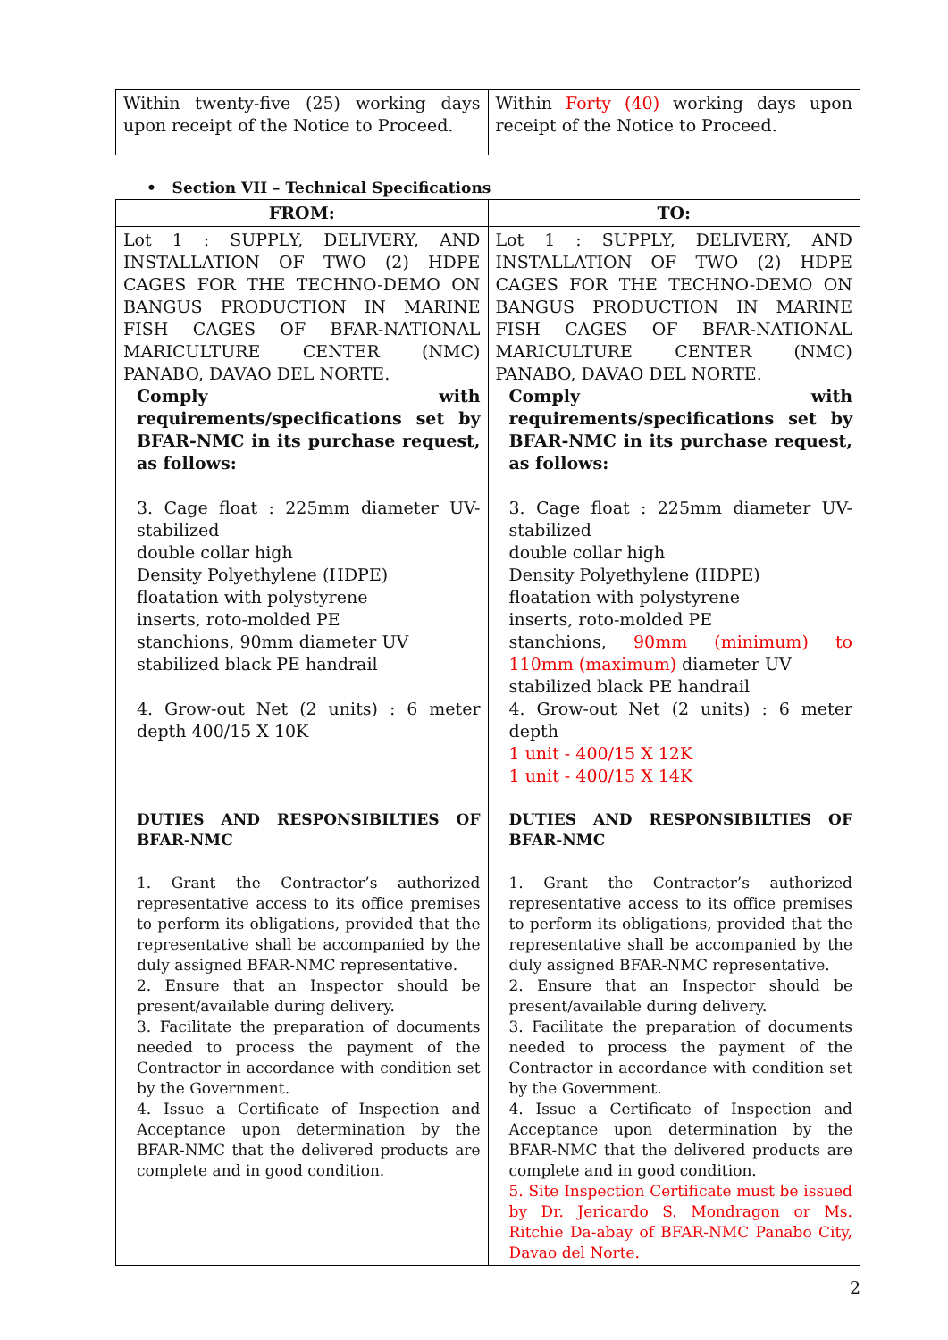| Within twenty-five (25) working days upon receipt of the Notice to Proceed. | Within Forty (40) working days upon receipt of the Notice to Proceed. |
• Section VII – Technical Specifications
| FROM: | TO: |
| --- | --- |
| Lot 1 : SUPPLY, DELIVERY, AND INSTALLATION OF TWO (2) HDPE CAGES FOR THE TECHNO-DEMO ON BANGUS PRODUCTION IN MARINE FISH CAGES OF BFAR-NATIONAL MARICULTURE CENTER (NMC) PANABO, DAVAO DEL NORTE. Comply with requirements/specifications set by BFAR-NMC in its purchase request, as follows: 3. Cage float : 225mm diameter UV-stabilized double collar high Density Polyethylene (HDPE) floatation with polystyrene inserts, roto-molded PE stanchions, 90mm diameter UV stabilized black PE handrail 4. Grow-out Net (2 units) : 6 meter depth 400/15 X 10K DUTIES AND RESPONSIBILTIES OF BFAR-NMC 1. Grant the Contractor’s authorized representative access to its office premises to perform its obligations, provided that the representative shall be accompanied by the duly assigned BFAR-NMC representative. 2. Ensure that an Inspector should be present/available during delivery. 3. Facilitate the preparation of documents needed to process the payment of the Contractor in accordance with condition set by the Government. 4. Issue a Certificate of Inspection and Acceptance upon determination by the BFAR-NMC that the delivered products are complete and in good condition. | Lot 1 : SUPPLY, DELIVERY, AND INSTALLATION OF TWO (2) HDPE CAGES FOR THE TECHNO-DEMO ON BANGUS PRODUCTION IN MARINE FISH CAGES OF BFAR-NATIONAL MARICULTURE CENTER (NMC) PANABO, DAVAO DEL NORTE. Comply with requirements/specifications set by BFAR-NMC in its purchase request, as follows: 3. Cage float : 225mm diameter UV-stabilized double collar high Density Polyethylene (HDPE) floatation with polystyrene inserts, roto-molded PE stanchions, 90mm (minimum) to 110mm (maximum) diameter UV stabilized black PE handrail 4. Grow-out Net (2 units) : 6 meter depth 1 unit - 400/15 X 12K 1 unit - 400/15 X 14K DUTIES AND RESPONSIBILTIES OF BFAR-NMC 1. Grant the Contractor’s authorized representative access to its office premises to perform its obligations, provided that the representative shall be accompanied by the duly assigned BFAR-NMC representative. 2. Ensure that an Inspector should be present/available during delivery. 3. Facilitate the preparation of documents needed to process the payment of the Contractor in accordance with condition set by the Government. 4. Issue a Certificate of Inspection and Acceptance upon determination by the BFAR-NMC that the delivered products are complete and in good condition. 5. Site Inspection Certificate must be issued by Dr. Jericardo S. Mondragon or Ms. Ritchie Da-abay of BFAR-NMC Panabo City, Davao del Norte. |
2